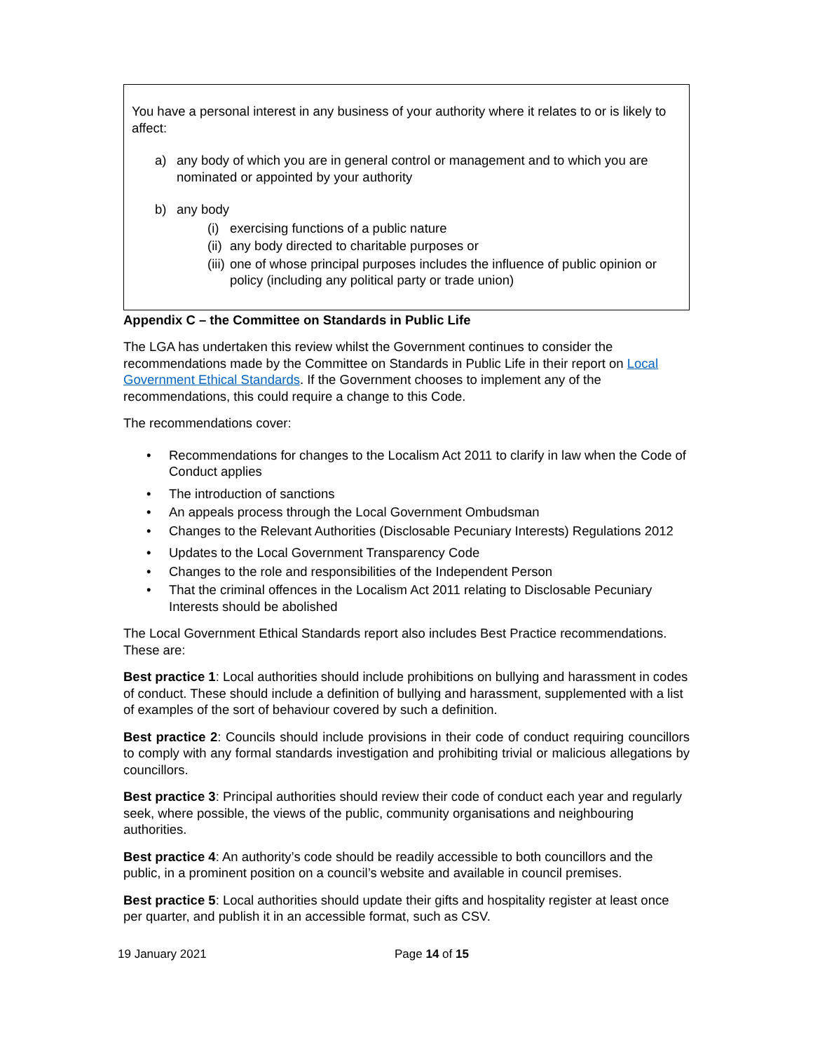You have a personal interest in any business of your authority where it relates to or is likely to affect:
a) any body of which you are in general control or management and to which you are nominated or appointed by your authority
b) any body
(i) exercising functions of a public nature
(ii) any body directed to charitable purposes or
(iii) one of whose principal purposes includes the influence of public opinion or policy (including any political party or trade union)
Appendix C – the Committee on Standards in Public Life
The LGA has undertaken this review whilst the Government continues to consider the recommendations made by the Committee on Standards in Public Life in their report on Local Government Ethical Standards. If the Government chooses to implement any of the recommendations, this could require a change to this Code.
The recommendations cover:
• Recommendations for changes to the Localism Act 2011 to clarify in law when the Code of Conduct applies
• The introduction of sanctions
• An appeals process through the Local Government Ombudsman
• Changes to the Relevant Authorities (Disclosable Pecuniary Interests) Regulations 2012
• Updates to the Local Government Transparency Code
• Changes to the role and responsibilities of the Independent Person
• That the criminal offences in the Localism Act 2011 relating to Disclosable Pecuniary Interests should be abolished
The Local Government Ethical Standards report also includes Best Practice recommendations. These are:
Best practice 1: Local authorities should include prohibitions on bullying and harassment in codes of conduct. These should include a definition of bullying and harassment, supplemented with a list of examples of the sort of behaviour covered by such a definition.
Best practice 2: Councils should include provisions in their code of conduct requiring councillors to comply with any formal standards investigation and prohibiting trivial or malicious allegations by councillors.
Best practice 3: Principal authorities should review their code of conduct each year and regularly seek, where possible, the views of the public, community organisations and neighbouring authorities.
Best practice 4: An authority’s code should be readily accessible to both councillors and the public, in a prominent position on a council’s website and available in council premises.
Best practice 5: Local authorities should update their gifts and hospitality register at least once per quarter, and publish it in an accessible format, such as CSV.
19 January 2021 Page 14 of 15